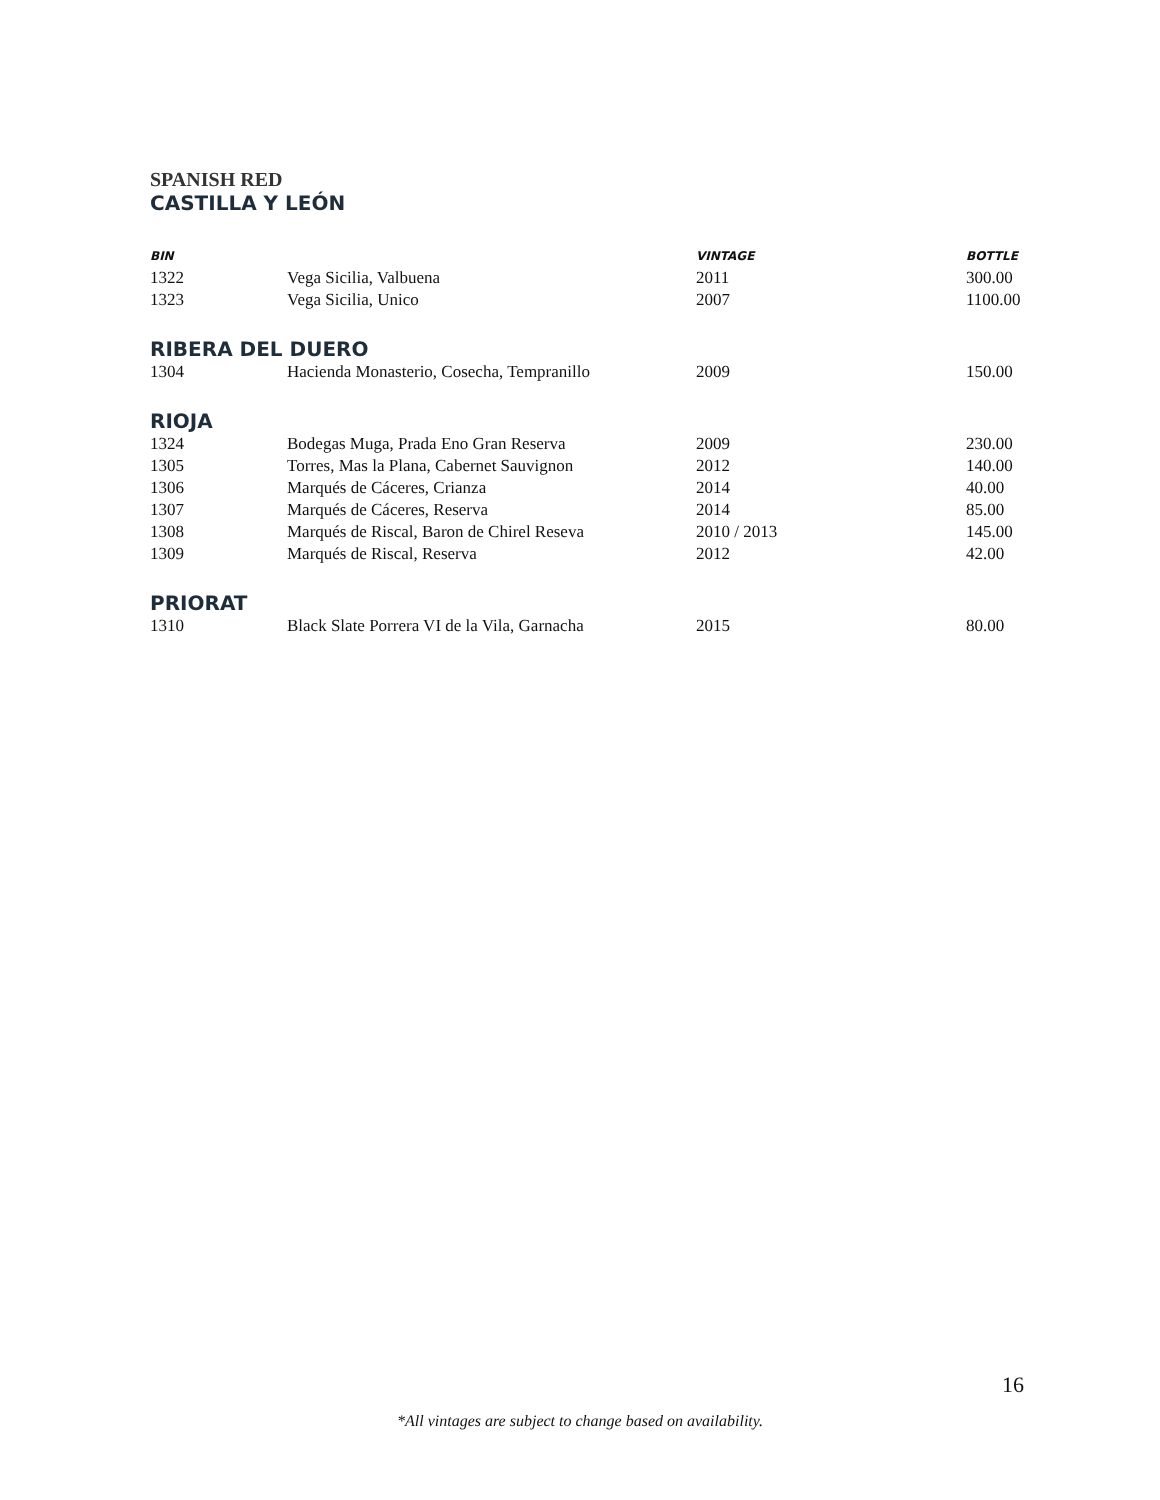SPANISH RED
CASTILLA Y LEÓN
| BIN | | VINTAGE | BOTTLE |
| --- | --- | --- | --- |
| 1322 | Vega Sicilia, Valbuena | 2011 | 300.00 |
| 1323 | Vega Sicilia, Unico | 2007 | 1100.00 |
RIBERA DEL DUERO
| 1304 | Hacienda Monasterio, Cosecha, Tempranillo | 2009 | 150.00 |
RIOJA
| 1324 | Bodegas Muga, Prada Eno Gran Reserva | 2009 | 230.00 |
| 1305 | Torres, Mas la Plana, Cabernet Sauvignon | 2012 | 140.00 |
| 1306 | Marqués de Cáceres, Crianza | 2014 | 40.00 |
| 1307 | Marqués de Cáceres, Reserva | 2014 | 85.00 |
| 1308 | Marqués de Riscal, Baron de Chirel Reseva | 2010 / 2013 | 145.00 |
| 1309 | Marqués de Riscal, Reserva | 2012 | 42.00 |
PRIORAT
| 1310 | Black Slate Porrera VI de la Vila, Garnacha | 2015 | 80.00 |
16
*All vintages are subject to change based on availability.